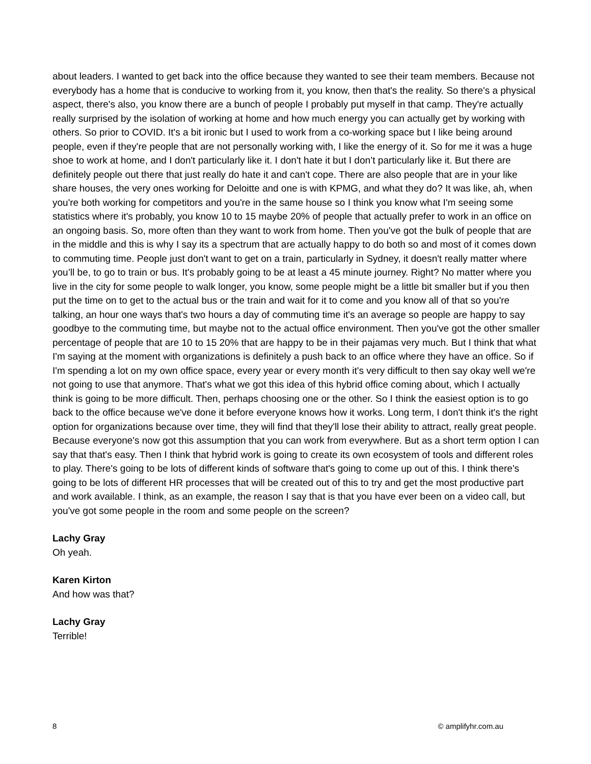about leaders. I wanted to get back into the office because they wanted to see their team members. Because not everybody has a home that is conducive to working from it, you know, then that's the reality. So there's a physical aspect, there's also, you know there are a bunch of people I probably put myself in that camp. They're actually really surprised by the isolation of working at home and how much energy you can actually get by working with others. So prior to COVID. It's a bit ironic but I used to work from a co-working space but I like being around people, even if they're people that are not personally working with, I like the energy of it. So for me it was a huge shoe to work at home, and I don't particularly like it. I don't hate it but I don’t particularly like it. But there are definitely people out there that just really do hate it and can't cope. There are also people that are in your like share houses, the very ones working for Deloitte and one is with KPMG, and what they do? It was like, ah, when you're both working for competitors and you're in the same house so I think you know what I'm seeing some statistics where it's probably, you know 10 to 15 maybe 20% of people that actually prefer to work in an office on an ongoing basis. So, more often than they want to work from home. Then you've got the bulk of people that are in the middle and this is why I say its a spectrum that are actually happy to do both so and most of it comes down to commuting time. People just don't want to get on a train, particularly in Sydney, it doesn't really matter where you’ll be, to go to train or bus. It's probably going to be at least a 45 minute journey. Right? No matter where you live in the city for some people to walk longer, you know, some people might be a little bit smaller but if you then put the time on to get to the actual bus or the train and wait for it to come and you know all of that so you're talking, an hour one ways that's two hours a day of commuting time it's an average so people are happy to say goodbye to the commuting time, but maybe not to the actual office environment. Then you've got the other smaller percentage of people that are 10 to 15 20% that are happy to be in their pajamas very much. But I think that what I'm saying at the moment with organizations is definitely a push back to an office where they have an office. So if I'm spending a lot on my own office space, every year or every month it's very difficult to then say okay well we're not going to use that anymore. That's what we got this idea of this hybrid office coming about, which I actually think is going to be more difficult. Then, perhaps choosing one or the other. So I think the easiest option is to go back to the office because we've done it before everyone knows how it works. Long term, I don't think it's the right option for organizations because over time, they will find that they'll lose their ability to attract, really great people. Because everyone's now got this assumption that you can work from everywhere. But as a short term option I can say that that's easy. Then I think that hybrid work is going to create its own ecosystem of tools and different roles to play. There's going to be lots of different kinds of software that's going to come up out of this. I think there's going to be lots of different HR processes that will be created out of this to try and get the most productive part and work available. I think, as an example, the reason I say that is that you have ever been on a video call, but you've got some people in the room and some people on the screen?
Lachy Gray
Oh yeah.
Karen Kirton
And how was that?
Lachy Gray
Terrible!
8 © amplifyhr.com.au